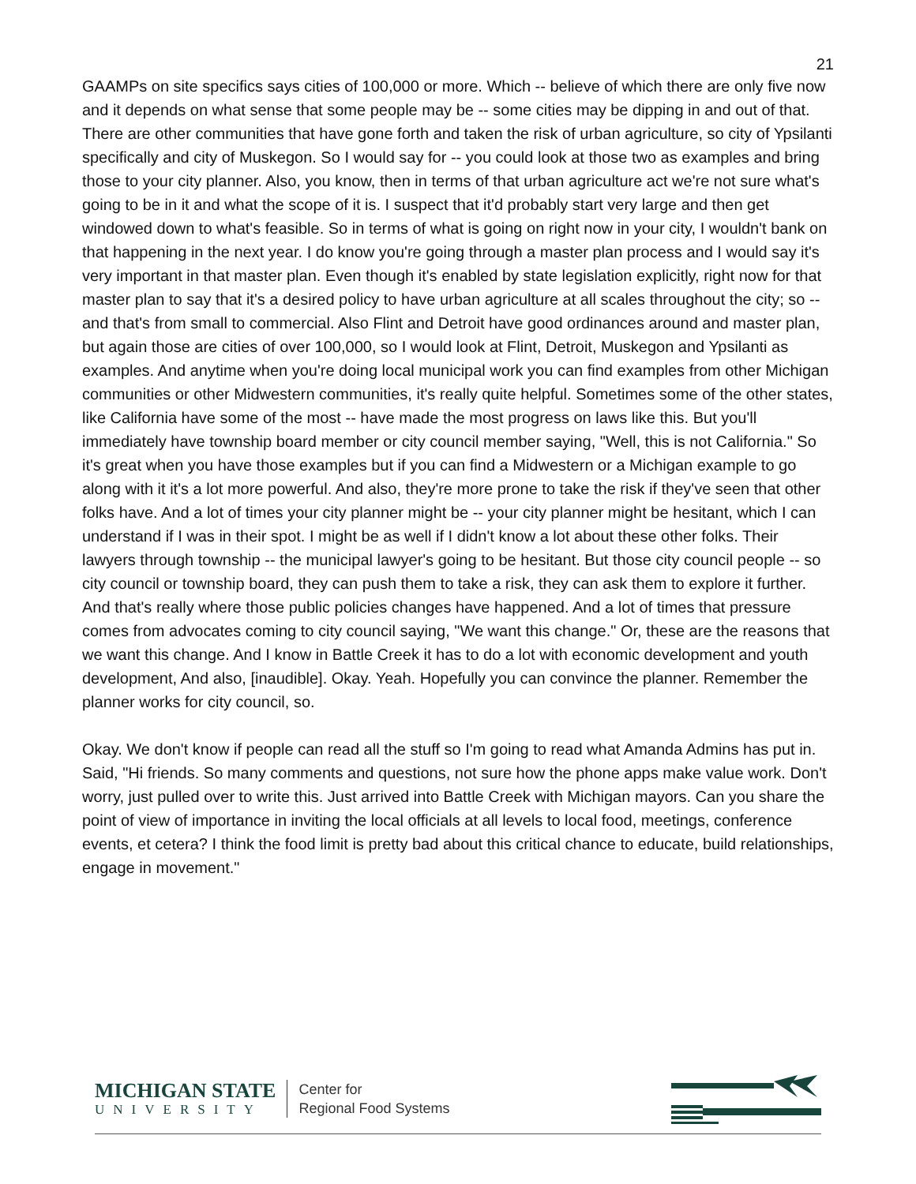21
GAAMPs on site specifics says cities of 100,000 or more. Which -- believe of which there are only five now and it depends on what sense that some people may be -- some cities may be dipping in and out of that. There are other communities that have gone forth and taken the risk of urban agriculture, so city of Ypsilanti specifically and city of Muskegon. So I would say for -- you could look at those two as examples and bring those to your city planner. Also, you know, then in terms of that urban agriculture act we're not sure what's going to be in it and what the scope of it is. I suspect that it'd probably start very large and then get windowed down to what's feasible. So in terms of what is going on right now in your city, I wouldn't bank on that happening in the next year. I do know you're going through a master plan process and I would say it's very important in that master plan. Even though it's enabled by state legislation explicitly, right now for that master plan to say that it's a desired policy to have urban agriculture at all scales throughout the city; so -- and that's from small to commercial. Also Flint and Detroit have good ordinances around and master plan, but again those are cities of over 100,000, so I would look at Flint, Detroit, Muskegon and Ypsilanti as examples. And anytime when you're doing local municipal work you can find examples from other Michigan communities or other Midwestern communities, it's really quite helpful. Sometimes some of the other states, like California have some of the most -- have made the most progress on laws like this. But you'll immediately have township board member or city council member saying, "Well, this is not California." So it's great when you have those examples but if you can find a Midwestern or a Michigan example to go along with it it's a lot more powerful. And also, they're more prone to take the risk if they've seen that other folks have. And a lot of times your city planner might be -- your city planner might be hesitant, which I can understand if I was in their spot. I might be as well if I didn't know a lot about these other folks. Their lawyers through township -- the municipal lawyer's going to be hesitant. But those city council people -- so city council or township board, they can push them to take a risk, they can ask them to explore it further. And that's really where those public policies changes have happened. And a lot of times that pressure comes from advocates coming to city council saying, "We want this change." Or, these are the reasons that we want this change. And I know in Battle Creek it has to do a lot with economic development and youth development, And also, [inaudible]. Okay. Yeah. Hopefully you can convince the planner. Remember the planner works for city council, so.
Okay. We don't know if people can read all the stuff so I'm going to read what Amanda Admins has put in. Said, "Hi friends. So many comments and questions, not sure how the phone apps make value work. Don't worry, just pulled over to write this. Just arrived into Battle Creek with Michigan mayors. Can you share the point of view of importance in inviting the local officials at all levels to local food, meetings, conference events, et cetera? I think the food limit is pretty bad about this critical chance to educate, build relationships, engage in movement."
MICHIGAN STATE
UNIVERSITY
Center for
Regional Food Systems